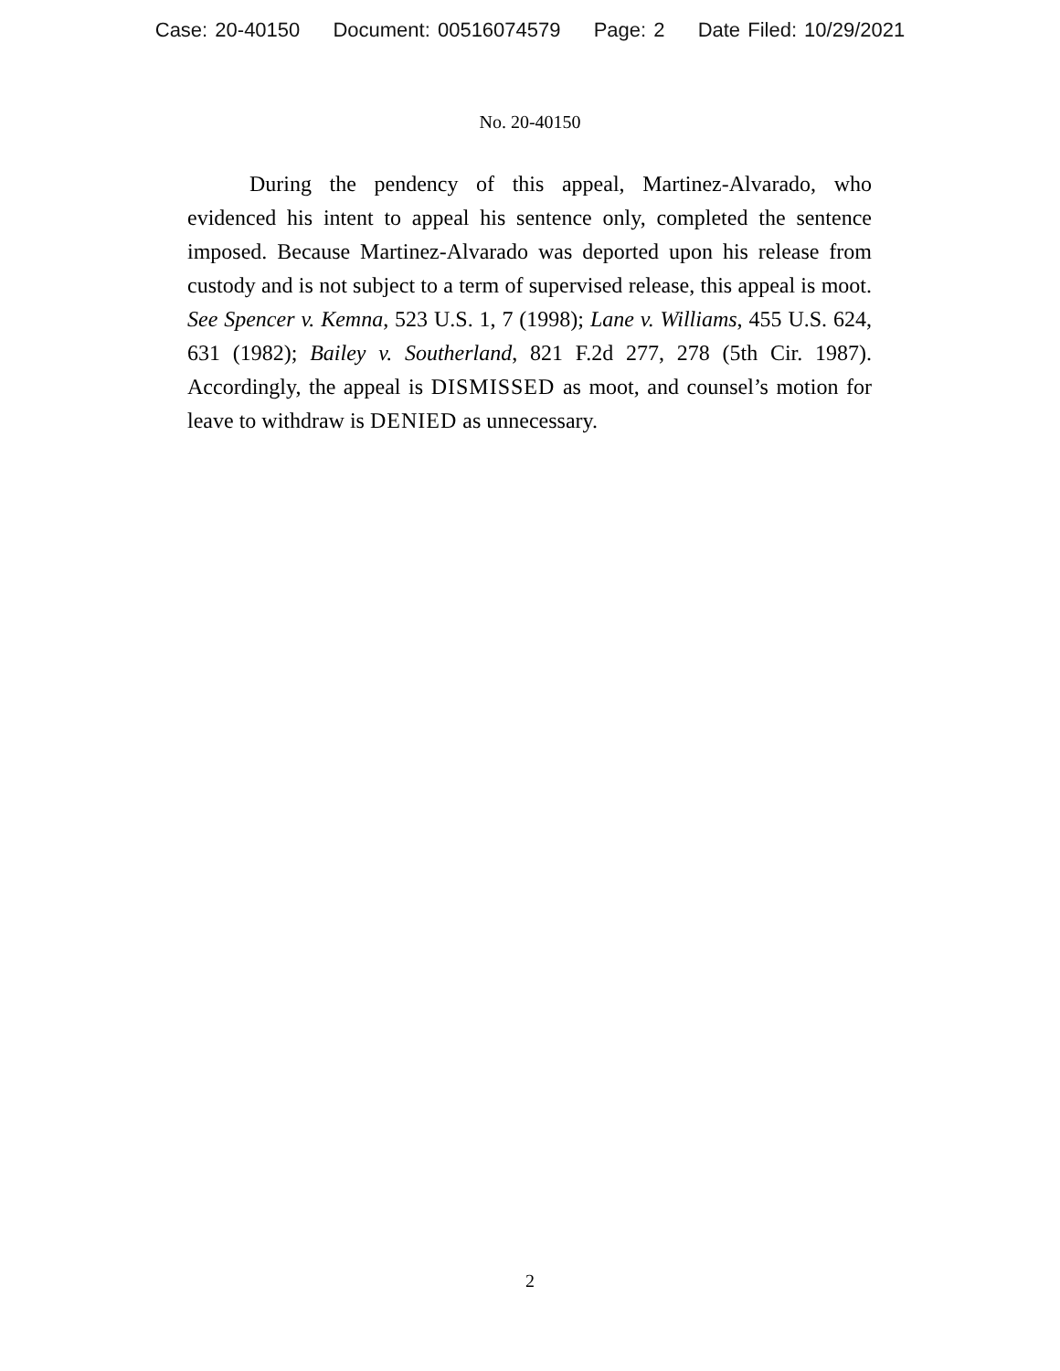Case: 20-40150 Document: 00516074579 Page: 2 Date Filed: 10/29/2021
No. 20-40150
During the pendency of this appeal, Martinez-Alvarado, who evidenced his intent to appeal his sentence only, completed the sentence imposed. Because Martinez-Alvarado was deported upon his release from custody and is not subject to a term of supervised release, this appeal is moot. See Spencer v. Kemna, 523 U.S. 1, 7 (1998); Lane v. Williams, 455 U.S. 624, 631 (1982); Bailey v. Southerland, 821 F.2d 277, 278 (5th Cir. 1987). Accordingly, the appeal is DISMISSED as moot, and counsel’s motion for leave to withdraw is DENIED as unnecessary.
2